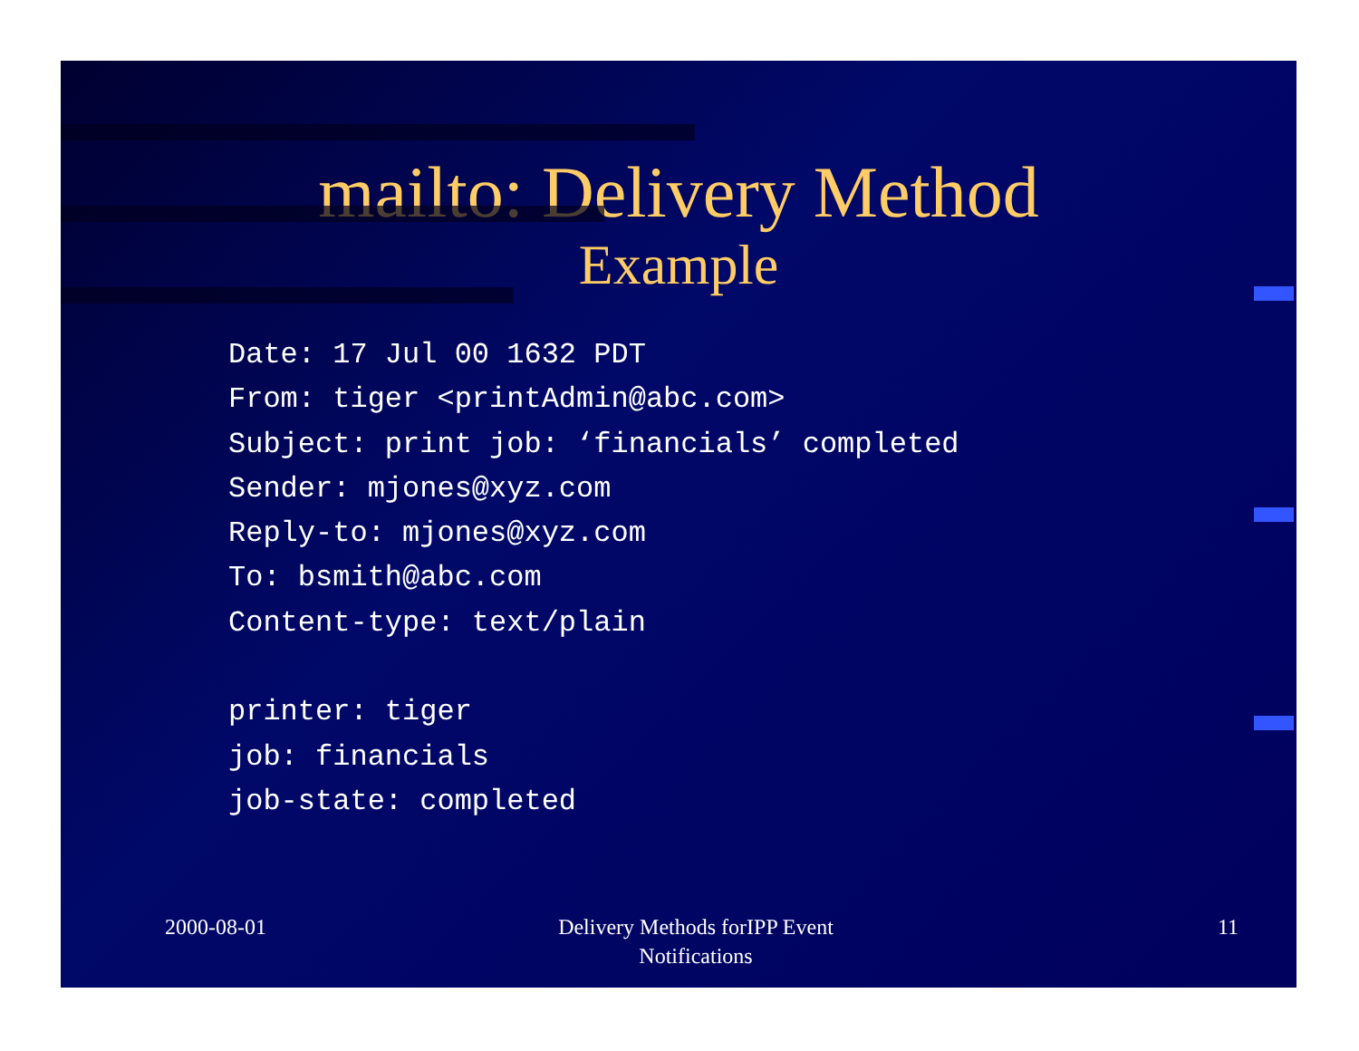mailto: Delivery Method
Example
Date: 17 Jul 00 1632 PDT From: tiger <printAdmin@abc.com> Subject: print job: ‘financials’ completed Sender: mjones@xyz.com Reply-to: mjones@xyz.com To: bsmith@abc.com Content-type: text/plain printer: tiger job: financials job-state: completed
2000-08-01 Delivery Methods forIPP Event
Notifications
11